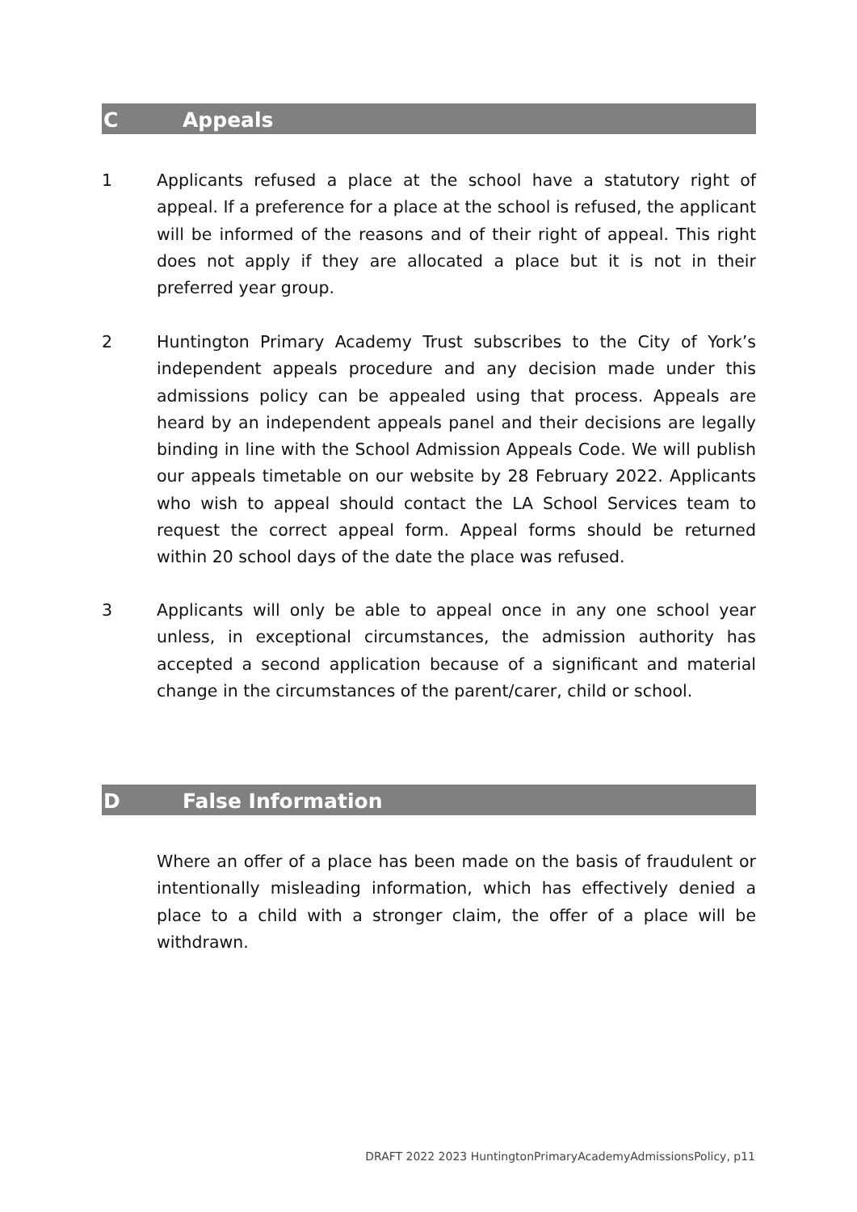C Appeals
1 Applicants refused a place at the school have a statutory right of appeal. If a preference for a place at the school is refused, the applicant will be informed of the reasons and of their right of appeal. This right does not apply if they are allocated a place but it is not in their preferred year group.
2 Huntington Primary Academy Trust subscribes to the City of York’s independent appeals procedure and any decision made under this admissions policy can be appealed using that process. Appeals are heard by an independent appeals panel and their decisions are legally binding in line with the School Admission Appeals Code. We will publish our appeals timetable on our website by 28 February 2022. Applicants who wish to appeal should contact the LA School Services team to request the correct appeal form. Appeal forms should be returned within 20 school days of the date the place was refused.
3 Applicants will only be able to appeal once in any one school year unless, in exceptional circumstances, the admission authority has accepted a second application because of a significant and material change in the circumstances of the parent/carer, child or school.
D False Information
Where an offer of a place has been made on the basis of fraudulent or intentionally misleading information, which has effectively denied a place to a child with a stronger claim, the offer of a place will be withdrawn.
DRAFT 2022 2023 HuntingtonPrimaryAcademyAdmissionsPolicy, p11